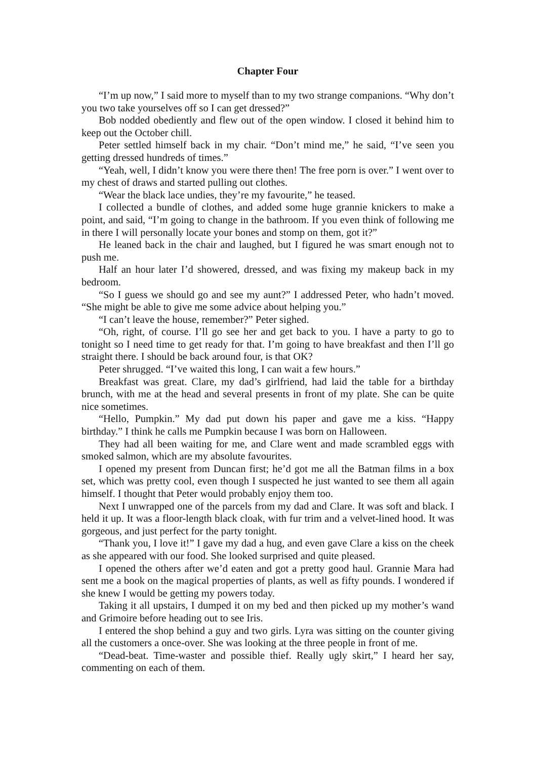Chapter Four
“I’m up now,” I said more to myself than to my two strange companions. “Why don’t you two take yourselves off so I can get dressed?”
Bob nodded obediently and flew out of the open window. I closed it behind him to keep out the October chill.
Peter settled himself back in my chair. “Don’t mind me,” he said, “I’ve seen you getting dressed hundreds of times.”
“Yeah, well, I didn’t know you were there then! The free porn is over.” I went over to my chest of draws and started pulling out clothes.
“Wear the black lace undies, they’re my favourite,” he teased.
I collected a bundle of clothes, and added some huge grannie knickers to make a point, and said, “I’m going to change in the bathroom. If you even think of following me in there I will personally locate your bones and stomp on them, got it?”
He leaned back in the chair and laughed, but I figured he was smart enough not to push me.
Half an hour later I’d showered, dressed, and was fixing my makeup back in my bedroom.
“So I guess we should go and see my aunt?” I addressed Peter, who hadn’t moved. “She might be able to give me some advice about helping you.”
“I can’t leave the house, remember?” Peter sighed.
“Oh, right, of course. I’ll go see her and get back to you. I have a party to go to tonight so I need time to get ready for that. I’m going to have breakfast and then I’ll go straight there. I should be back around four, is that OK?
Peter shrugged. “I’ve waited this long, I can wait a few hours.”
Breakfast was great. Clare, my dad’s girlfriend, had laid the table for a birthday brunch, with me at the head and several presents in front of my plate. She can be quite nice sometimes.
“Hello, Pumpkin.” My dad put down his paper and gave me a kiss. “Happy birthday.” I think he calls me Pumpkin because I was born on Halloween.
They had all been waiting for me, and Clare went and made scrambled eggs with smoked salmon, which are my absolute favourites.
I opened my present from Duncan first; he’d got me all the Batman films in a box set, which was pretty cool, even though I suspected he just wanted to see them all again himself. I thought that Peter would probably enjoy them too.
Next I unwrapped one of the parcels from my dad and Clare. It was soft and black. I held it up. It was a floor-length black cloak, with fur trim and a velvet-lined hood. It was gorgeous, and just perfect for the party tonight.
“Thank you, I love it!” I gave my dad a hug, and even gave Clare a kiss on the cheek as she appeared with our food. She looked surprised and quite pleased.
I opened the others after we’d eaten and got a pretty good haul. Grannie Mara had sent me a book on the magical properties of plants, as well as fifty pounds. I wondered if she knew I would be getting my powers today.
Taking it all upstairs, I dumped it on my bed and then picked up my mother’s wand and Grimoire before heading out to see Iris.
I entered the shop behind a guy and two girls. Lyra was sitting on the counter giving all the customers a once-over. She was looking at the three people in front of me.
“Dead-beat. Time-waster and possible thief. Really ugly skirt,” I heard her say, commenting on each of them.